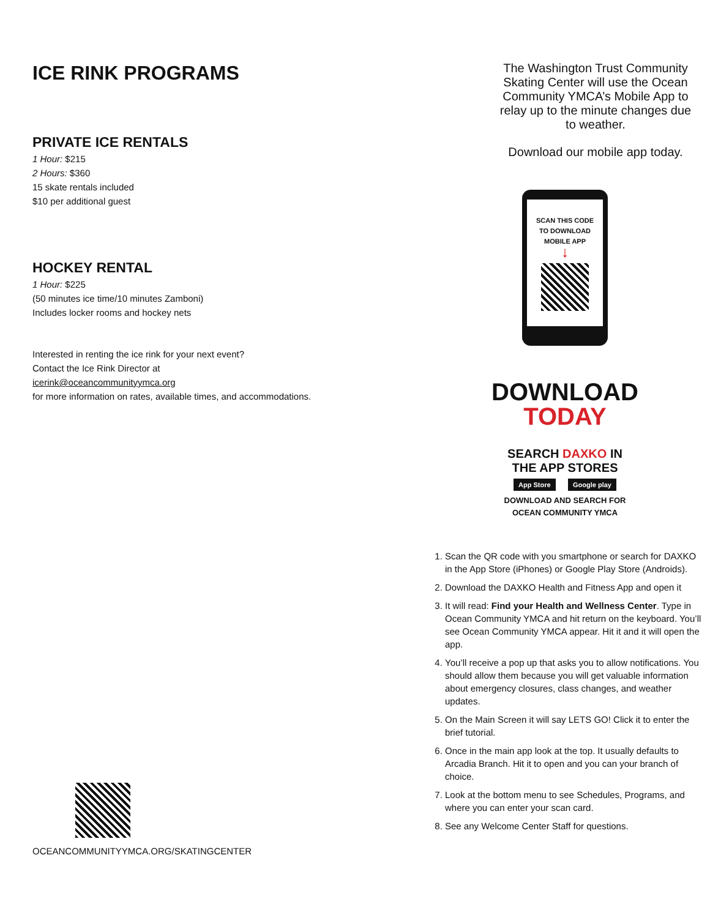ICE RINK PROGRAMS
PRIVATE ICE RENTALS
1 Hour: $215
2 Hours: $360
15 skate rentals included
$10 per additional guest
HOCKEY RENTAL
1 Hour: $225
(50 minutes ice time/10 minutes Zamboni)
Includes locker rooms and hockey nets
Interested in renting the ice rink for your next event?
Contact the Ice Rink Director at
icerink@oceancommunityymca.org
for more information on rates, available times, and accommodations.
OCEANCOMMUNITYYMCA.ORG/SKATINGCENTER
The Washington Trust Community Skating Center will use the Ocean Community YMCA’s Mobile App to relay up to the minute changes due to weather.
Download our mobile app today.
SCAN THIS CODE
TO DOWNLOAD
MOBILE APP
↓
DOWNLOAD
TODAY
SEARCH DAXKO IN
THE APP STORES
App Store Google play
DOWNLOAD AND SEARCH FOR
OCEAN COMMUNITY YMCA
1. Scan the QR code with you smartphone or search for DAXKO in the App Store (iPhones) or Google Play Store (Androids).
2. Download the DAXKO Health and Fitness App and open it
3. It will read: Find your Health and Wellness Center. Type in Ocean Community YMCA and hit return on the keyboard. You’ll see Ocean Community YMCA appear. Hit it and it will open the app.
4. You’ll receive a pop up that asks you to allow notifications. You should allow them because you will get valuable information about emergency closures, class changes, and weather updates.
5. On the Main Screen it will say LETS GO! Click it to enter the brief tutorial.
6. Once in the main app look at the top. It usually defaults to Arcadia Branch. Hit it to open and you can your branch of choice.
7. Look at the bottom menu to see Schedules, Programs, and where you can enter your scan card.
8. See any Welcome Center Staff for questions.